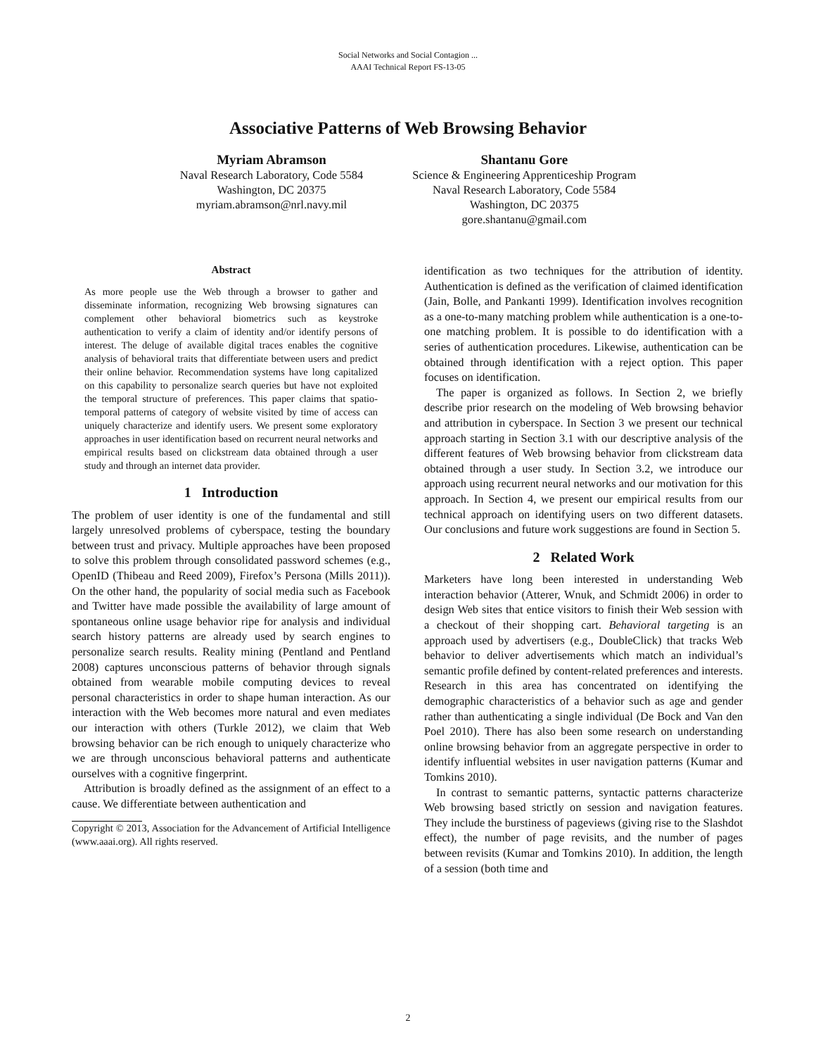Social Networks and Social Contagion ...
AAAI Technical Report FS-13-05
Associative Patterns of Web Browsing Behavior
Myriam Abramson
Naval Research Laboratory, Code 5584
Washington, DC 20375
myriam.abramson@nrl.navy.mil
Shantanu Gore
Science & Engineering Apprenticeship Program
Naval Research Laboratory, Code 5584
Washington, DC 20375
gore.shantanu@gmail.com
Abstract
As more people use the Web through a browser to gather and disseminate information, recognizing Web browsing signatures can complement other behavioral biometrics such as keystroke authentication to verify a claim of identity and/or identify persons of interest. The deluge of available digital traces enables the cognitive analysis of behavioral traits that differentiate between users and predict their online behavior. Recommendation systems have long capitalized on this capability to personalize search queries but have not exploited the temporal structure of preferences. This paper claims that spatio-temporal patterns of category of website visited by time of access can uniquely characterize and identify users. We present some exploratory approaches in user identification based on recurrent neural networks and empirical results based on clickstream data obtained through a user study and through an internet data provider.
1 Introduction
The problem of user identity is one of the fundamental and still largely unresolved problems of cyberspace, testing the boundary between trust and privacy. Multiple approaches have been proposed to solve this problem through consolidated password schemes (e.g., OpenID (Thibeau and Reed 2009), Firefox’s Persona (Mills 2011)). On the other hand, the popularity of social media such as Facebook and Twitter have made possible the availability of large amount of spontaneous online usage behavior ripe for analysis and individual search history patterns are already used by search engines to personalize search results. Reality mining (Pentland and Pentland 2008) captures unconscious patterns of behavior through signals obtained from wearable mobile computing devices to reveal personal characteristics in order to shape human interaction. As our interaction with the Web becomes more natural and even mediates our interaction with others (Turkle 2012), we claim that Web browsing behavior can be rich enough to uniquely characterize who we are through unconscious behavioral patterns and authenticate ourselves with a cognitive fingerprint.
Attribution is broadly defined as the assignment of an effect to a cause. We differentiate between authentication and
Copyright © 2013, Association for the Advancement of Artificial Intelligence (www.aaai.org). All rights reserved.
identification as two techniques for the attribution of identity. Authentication is defined as the verification of claimed identification (Jain, Bolle, and Pankanti 1999). Identification involves recognition as a one-to-many matching problem while authentication is a one-to-one matching problem. It is possible to do identification with a series of authentication procedures. Likewise, authentication can be obtained through identification with a reject option. This paper focuses on identification.
The paper is organized as follows. In Section 2, we briefly describe prior research on the modeling of Web browsing behavior and attribution in cyberspace. In Section 3 we present our technical approach starting in Section 3.1 with our descriptive analysis of the different features of Web browsing behavior from clickstream data obtained through a user study. In Section 3.2, we introduce our approach using recurrent neural networks and our motivation for this approach. In Section 4, we present our empirical results from our technical approach on identifying users on two different datasets. Our conclusions and future work suggestions are found in Section 5.
2 Related Work
Marketers have long been interested in understanding Web interaction behavior (Atterer, Wnuk, and Schmidt 2006) in order to design Web sites that entice visitors to finish their Web session with a checkout of their shopping cart. Behavioral targeting is an approach used by advertisers (e.g., DoubleClick) that tracks Web behavior to deliver advertisements which match an individual’s semantic profile defined by content-related preferences and interests. Research in this area has concentrated on identifying the demographic characteristics of a behavior such as age and gender rather than authenticating a single individual (De Bock and Van den Poel 2010). There has also been some research on understanding online browsing behavior from an aggregate perspective in order to identify influential websites in user navigation patterns (Kumar and Tomkins 2010).
In contrast to semantic patterns, syntactic patterns characterize Web browsing based strictly on session and navigation features. They include the burstiness of pageviews (giving rise to the Slashdot effect), the number of page revisits, and the number of pages between revisits (Kumar and Tomkins 2010). In addition, the length of a session (both time and
2